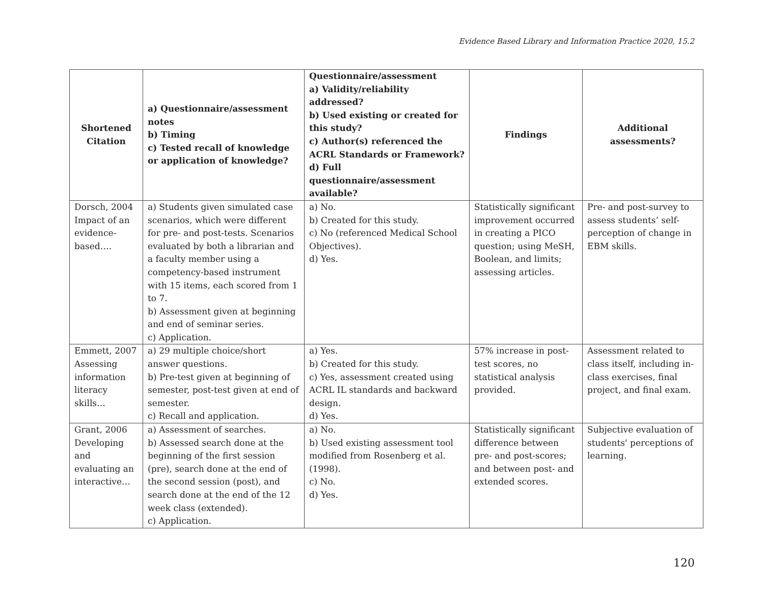Evidence Based Library and Information Practice 2020, 15.2
| Shortened Citation | a) Questionnaire/assessment notes b) Timing c) Tested recall of knowledge or application of knowledge? | Questionnaire/assessment a) Validity/reliability addressed? b) Used existing or created for this study? c) Author(s) referenced the ACRL Standards or Framework? d) Full questionnaire/assessment available? | Findings | Additional assessments? |
| --- | --- | --- | --- | --- |
| Dorsch, 2004 Impact of an evidence-based…. | a) Students given simulated case scenarios, which were different for pre- and post-tests. Scenarios evaluated by both a librarian and a faculty member using a competency-based instrument with 15 items, each scored from 1 to 7. b) Assessment given at beginning and end of seminar series. c) Application. | a) No. b) Created for this study. c) No (referenced Medical School Objectives). d) Yes. | Statistically significant improvement occurred in creating a PICO question; using MeSH, Boolean, and limits; assessing articles. | Pre- and post-survey to assess students’ self-perception of change in EBM skills. |
| Emmett, 2007 Assessing information literacy skills… | a) 29 multiple choice/short answer questions. b) Pre-test given at beginning of semester, post-test given at end of semester. c) Recall and application. | a) Yes. b) Created for this study. c) Yes, assessment created using ACRL IL standards and backward design. d) Yes. | 57% increase in post-test scores, no statistical analysis provided. | Assessment related to class itself, including in-class exercises, final project, and final exam. |
| Grant, 2006 Developing and evaluating an interactive… | a) Assessment of searches. b) Assessed search done at the beginning of the first session (pre), search done at the end of the second session (post), and search done at the end of the 12 week class (extended). c) Application. | a) No. b) Used existing assessment tool modified from Rosenberg et al. (1998). c) No. d) Yes. | Statistically significant difference between pre- and post-scores; and between post- and extended scores. | Subjective evaluation of students' perceptions of learning. |
120